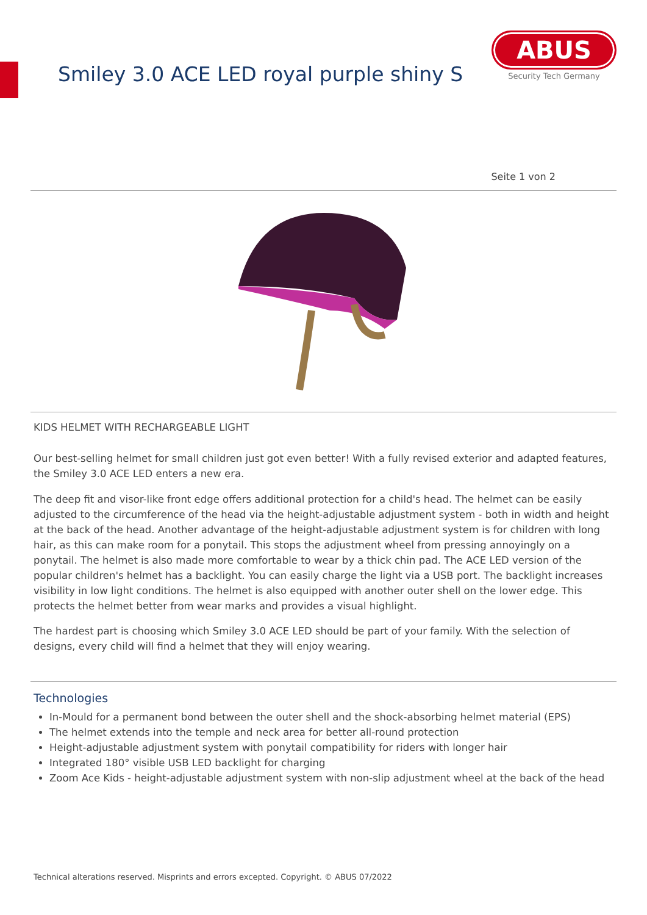Smiley 3.0 ACE LED royal purple shiny S
ABUS
Security Tech Germany
Seite 1 von 2
KIDS HELMET WITH RECHARGEABLE LIGHT
Our best-selling helmet for small children just got even better! With a fully revised exterior and adapted features, the Smiley 3.0 ACE LED enters a new era.
The deep fit and visor-like front edge offers additional protection for a child's head. The helmet can be easily adjusted to the circumference of the head via the height-adjustable adjustment system - both in width and height at the back of the head. Another advantage of the height-adjustable adjustment system is for children with long hair, as this can make room for a ponytail. This stops the adjustment wheel from pressing annoyingly on a ponytail. The helmet is also made more comfortable to wear by a thick chin pad. The ACE LED version of the popular children's helmet has a backlight. You can easily charge the light via a USB port. The backlight increases visibility in low light conditions. The helmet is also equipped with another outer shell on the lower edge. This protects the helmet better from wear marks and provides a visual highlight.
The hardest part is choosing which Smiley 3.0 ACE LED should be part of your family. With the selection of designs, every child will find a helmet that they will enjoy wearing.
Technologies
In-Mould for a permanent bond between the outer shell and the shock-absorbing helmet material (EPS)
The helmet extends into the temple and neck area for better all-round protection
Height-adjustable adjustment system with ponytail compatibility for riders with longer hair
Integrated 180° visible USB LED backlight for charging
Zoom Ace Kids - height-adjustable adjustment system with non-slip adjustment wheel at the back of the head
Technical alterations reserved. Misprints and errors excepted. Copyright. © ABUS 07/2022